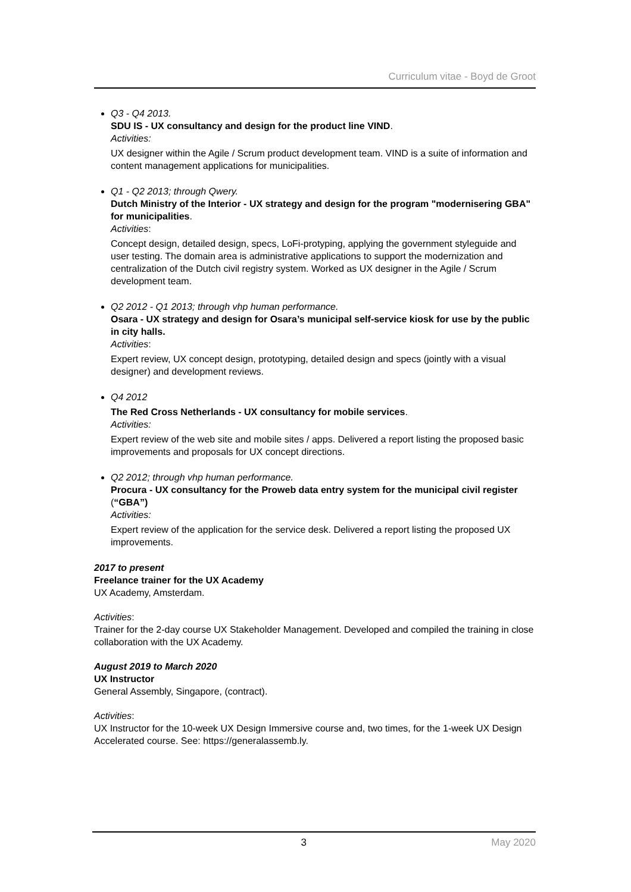Curriculum vitae - Boyd de Groot
Q3 - Q4 2013.
SDU IS - UX consultancy and design for the product line VIND.
Activities:
UX designer within the Agile / Scrum product development team. VIND is a suite of information and content management applications for municipalities.
Q1 - Q2 2013; through Qwery.
Dutch Ministry of the Interior - UX strategy and design for the program "modernisering GBA" for municipalities.
Activities:
Concept design, detailed design, specs, LoFi-protyping, applying the government styleguide and user testing. The domain area is administrative applications to support the modernization and centralization of the Dutch civil registry system. Worked as UX designer in the Agile / Scrum development team.
Q2 2012 - Q1 2013; through vhp human performance.
Osara - UX strategy and design for Osara’s municipal self-service kiosk for use by the public in city halls.
Activities:
Expert review, UX concept design, prototyping, detailed design and specs (jointly with a visual designer) and development reviews.
Q4 2012
The Red Cross Netherlands - UX consultancy for mobile services.
Activities:
Expert review of the web site and mobile sites / apps. Delivered a report listing the proposed basic improvements and proposals for UX concept directions.
Q2 2012; through vhp human performance.
Procura - UX consultancy for the Proweb data entry system for the municipal civil register (“GBA”)
Activities:
Expert review of the application for the service desk. Delivered a report listing the proposed UX improvements.
2017 to present
Freelance trainer for the UX Academy
UX Academy, Amsterdam.
Activities:
Trainer for the 2-day course UX Stakeholder Management. Developed and compiled the training in close collaboration with the UX Academy.
August 2019 to March 2020
UX Instructor
General Assembly, Singapore, (contract).
Activities:
UX Instructor for the 10-week UX Design Immersive course and, two times, for the 1-week UX Design Accelerated course. See: https://generalassemb.ly.
3 May 2020